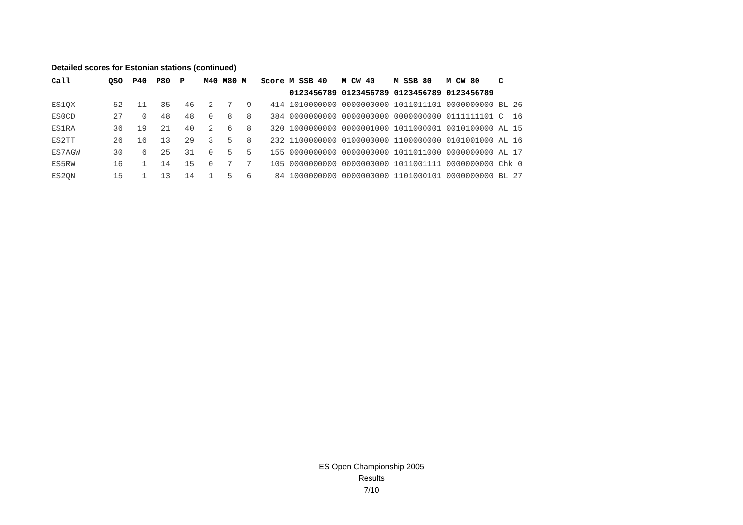Detailed scores for Estonian stations (continued)
| Call QSO P40 P80 P M40 M80 M Score M SSB 40 M CW 40 M SSB 80 M CW 80 C |
| --- |
| 0123456789 0123456789 0123456789 0123456789 |
| ES1QX 52 11 35 46 2 7 9 414 1010000000 0000000000 1011011101 0000000000 BL 26 |
| ES0CD 27 0 48 48 0 8 8 384 0000000000 0000000000 0000000000 0111111101 C 16 |
| ES1RA 36 19 21 40 2 6 8 320 1000000000 0000001000 1011000001 0010100000 AL 15 |
| ES2TT 26 16 13 29 3 5 8 232 1100000000 0100000000 1100000000 0101001000 AL 16 |
| ES7AGW 30 6 25 31 0 5 5 155 0000000000 0000000000 1011011000 0000000000 AL 17 |
| ES5RW 16 1 14 15 0 7 7 105 0000000000 0000000000 1011001111 0000000000 Chk 0 |
| ES2QN 15 1 13 14 1 5 6 84 1000000000 0000000000 1101000101 0000000000 BL 27 |
ES Open Championship 2005
Results
7/10